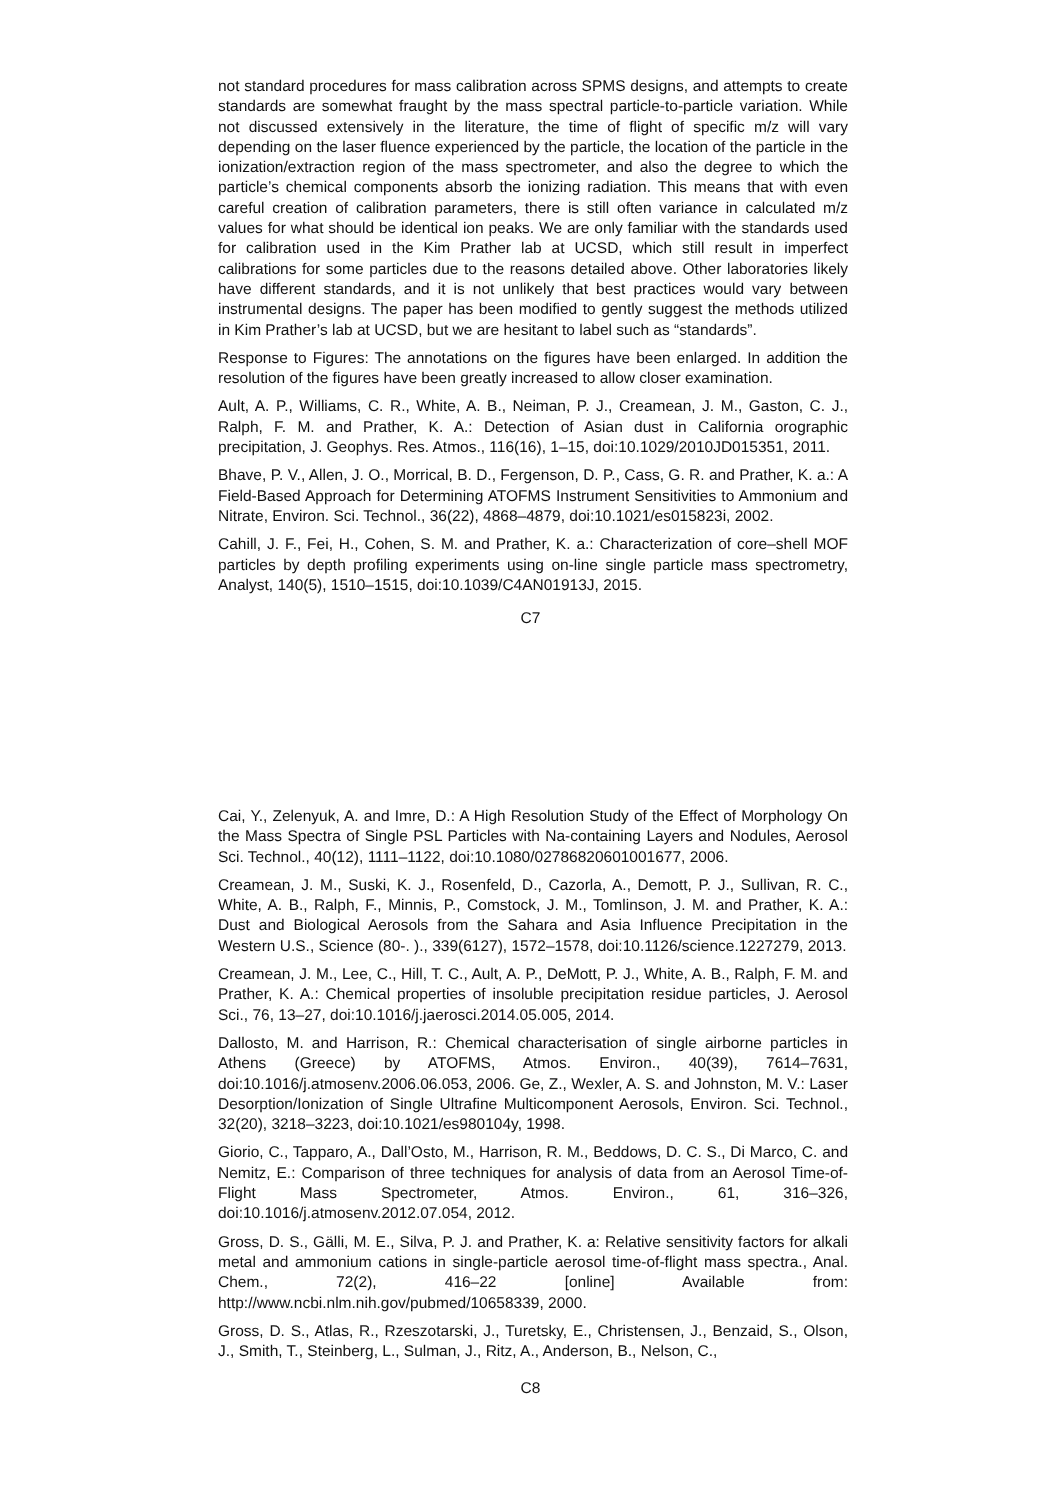not standard procedures for mass calibration across SPMS designs, and attempts to create standards are somewhat fraught by the mass spectral particle-to-particle variation. While not discussed extensively in the literature, the time of flight of specific m/z will vary depending on the laser fluence experienced by the particle, the location of the particle in the ionization/extraction region of the mass spectrometer, and also the degree to which the particle’s chemical components absorb the ionizing radiation. This means that with even careful creation of calibration parameters, there is still often variance in calculated m/z values for what should be identical ion peaks. We are only familiar with the standards used for calibration used in the Kim Prather lab at UCSD, which still result in imperfect calibrations for some particles due to the reasons detailed above. Other laboratories likely have different standards, and it is not unlikely that best practices would vary between instrumental designs. The paper has been modified to gently suggest the methods utilized in Kim Prather’s lab at UCSD, but we are hesitant to label such as “standards”.
Response to Figures: The annotations on the figures have been enlarged. In addition the resolution of the figures have been greatly increased to allow closer examination.
Ault, A. P., Williams, C. R., White, A. B., Neiman, P. J., Creamean, J. M., Gaston, C. J., Ralph, F. M. and Prather, K. A.: Detection of Asian dust in California orographic precipitation, J. Geophys. Res. Atmos., 116(16), 1–15, doi:10.1029/2010JD015351, 2011.
Bhave, P. V., Allen, J. O., Morrical, B. D., Fergenson, D. P., Cass, G. R. and Prather, K. a.: A Field-Based Approach for Determining ATOFMS Instrument Sensitivities to Ammonium and Nitrate, Environ. Sci. Technol., 36(22), 4868–4879, doi:10.1021/es015823i, 2002.
Cahill, J. F., Fei, H., Cohen, S. M. and Prather, K. a.: Characterization of core–shell MOF particles by depth profiling experiments using on-line single particle mass spectrometry, Analyst, 140(5), 1510–1515, doi:10.1039/C4AN01913J, 2015.
C7
Cai, Y., Zelenyuk, A. and Imre, D.: A High Resolution Study of the Effect of Morphology On the Mass Spectra of Single PSL Particles with Na-containing Layers and Nodules, Aerosol Sci. Technol., 40(12), 1111–1122, doi:10.1080/02786820601001677, 2006.
Creamean, J. M., Suski, K. J., Rosenfeld, D., Cazorla, A., Demott, P. J., Sullivan, R. C., White, A. B., Ralph, F., Minnis, P., Comstock, J. M., Tomlinson, J. M. and Prather, K. A.: Dust and Biological Aerosols from the Sahara and Asia Influence Precipitation in the Western U.S., Science (80-. )., 339(6127), 1572–1578, doi:10.1126/science.1227279, 2013.
Creamean, J. M., Lee, C., Hill, T. C., Ault, A. P., DeMott, P. J., White, A. B., Ralph, F. M. and Prather, K. A.: Chemical properties of insoluble precipitation residue particles, J. Aerosol Sci., 76, 13–27, doi:10.1016/j.jaerosci.2014.05.005, 2014.
Dallosto, M. and Harrison, R.: Chemical characterisation of single airborne particles in Athens (Greece) by ATOFMS, Atmos. Environ., 40(39), 7614–7631, doi:10.1016/j.atmosenv.2006.06.053, 2006. Ge, Z., Wexler, A. S. and Johnston, M. V.: Laser Desorption/Ionization of Single Ultrafine Multicomponent Aerosols, Environ. Sci. Technol., 32(20), 3218–3223, doi:10.1021/es980104y, 1998.
Giorio, C., Tapparo, A., Dall’Osto, M., Harrison, R. M., Beddows, D. C. S., Di Marco, C. and Nemitz, E.: Comparison of three techniques for analysis of data from an Aerosol Time-of-Flight Mass Spectrometer, Atmos. Environ., 61, 316–326, doi:10.1016/j.atmosenv.2012.07.054, 2012.
Gross, D. S., Gälli, M. E., Silva, P. J. and Prather, K. a: Relative sensitivity factors for alkali metal and ammonium cations in single-particle aerosol time-of-flight mass spectra., Anal. Chem., 72(2), 416–22 [online] Available from: http://www.ncbi.nlm.nih.gov/pubmed/10658339, 2000.
Gross, D. S., Atlas, R., Rzeszotarski, J., Turetsky, E., Christensen, J., Benzaid, S., Olson, J., Smith, T., Steinberg, L., Sulman, J., Ritz, A., Anderson, B., Nelson, C.,
C8